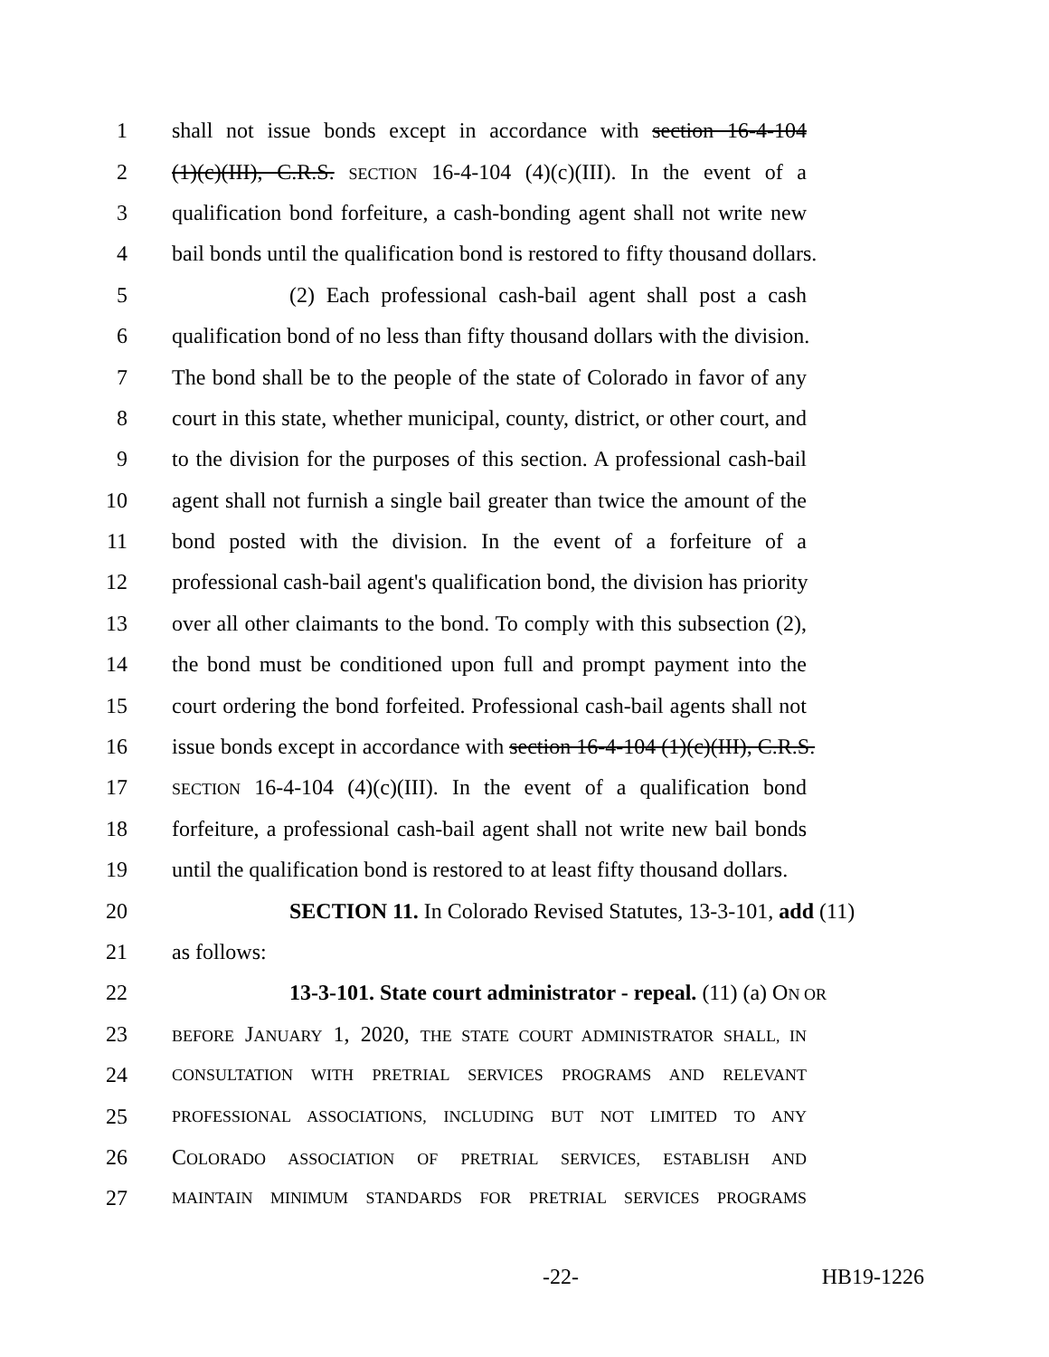1 shall not issue bonds except in accordance with section 16-4-104
2 (1)(c)(III), C.R.S. SECTION 16-4-104 (4)(c)(III). In the event of a
3 qualification bond forfeiture, a cash-bonding agent shall not write new
4 bail bonds until the qualification bond is restored to fifty thousand dollars.
5 (2) Each professional cash-bail agent shall post a cash
6 qualification bond of no less than fifty thousand dollars with the division.
7 The bond shall be to the people of the state of Colorado in favor of any
8 court in this state, whether municipal, county, district, or other court, and
9 to the division for the purposes of this section. A professional cash-bail
10 agent shall not furnish a single bail greater than twice the amount of the
11 bond posted with the division. In the event of a forfeiture of a
12 professional cash-bail agent's qualification bond, the division has priority
13 over all other claimants to the bond. To comply with this subsection (2),
14 the bond must be conditioned upon full and prompt payment into the
15 court ordering the bond forfeited. Professional cash-bail agents shall not
16 issue bonds except in accordance with section 16-4-104 (1)(c)(III), C.R.S.
17 SECTION 16-4-104 (4)(c)(III). In the event of a qualification bond
18 forfeiture, a professional cash-bail agent shall not write new bail bonds
19 until the qualification bond is restored to at least fifty thousand dollars.
20 SECTION 11. In Colorado Revised Statutes, 13-3-101, add (11)
21 as follows:
22 13-3-101. State court administrator - repeal. (11) (a) ON OR
23 BEFORE JANUARY 1, 2020, THE STATE COURT ADMINISTRATOR SHALL, IN
24 CONSULTATION WITH PRETRIAL SERVICES PROGRAMS AND RELEVANT
25 PROFESSIONAL ASSOCIATIONS, INCLUDING BUT NOT LIMITED TO ANY
26 COLORADO ASSOCIATION OF PRETRIAL SERVICES, ESTABLISH AND
27 MAINTAIN MINIMUM STANDARDS FOR PRETRIAL SERVICES PROGRAMS
-22- HB19-1226